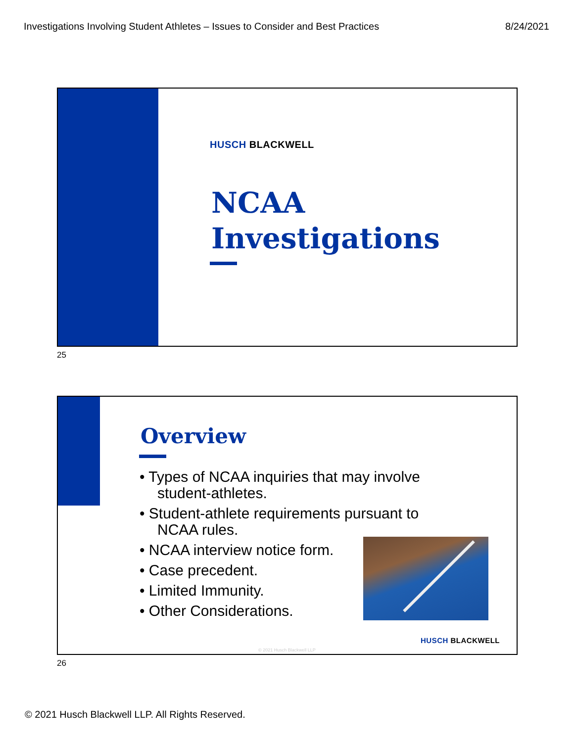Investigations Involving Student Athletes – Issues to Consider and Best Practices 8/24/2021
HUSCH BLACKWELL
NCAA
Investigations
25
Overview
• Types of NCAA inquiries that may involve student-athletes.
• Student-athlete requirements pursuant to NCAA rules.
• NCAA interview notice form.
• Case precedent.
• Limited Immunity.
• Other Considerations.
HUSCH BLACKWELL
© 2021 Husch Blackwell LLP
26
© 2021 Husch Blackwell LLP. All Rights Reserved.